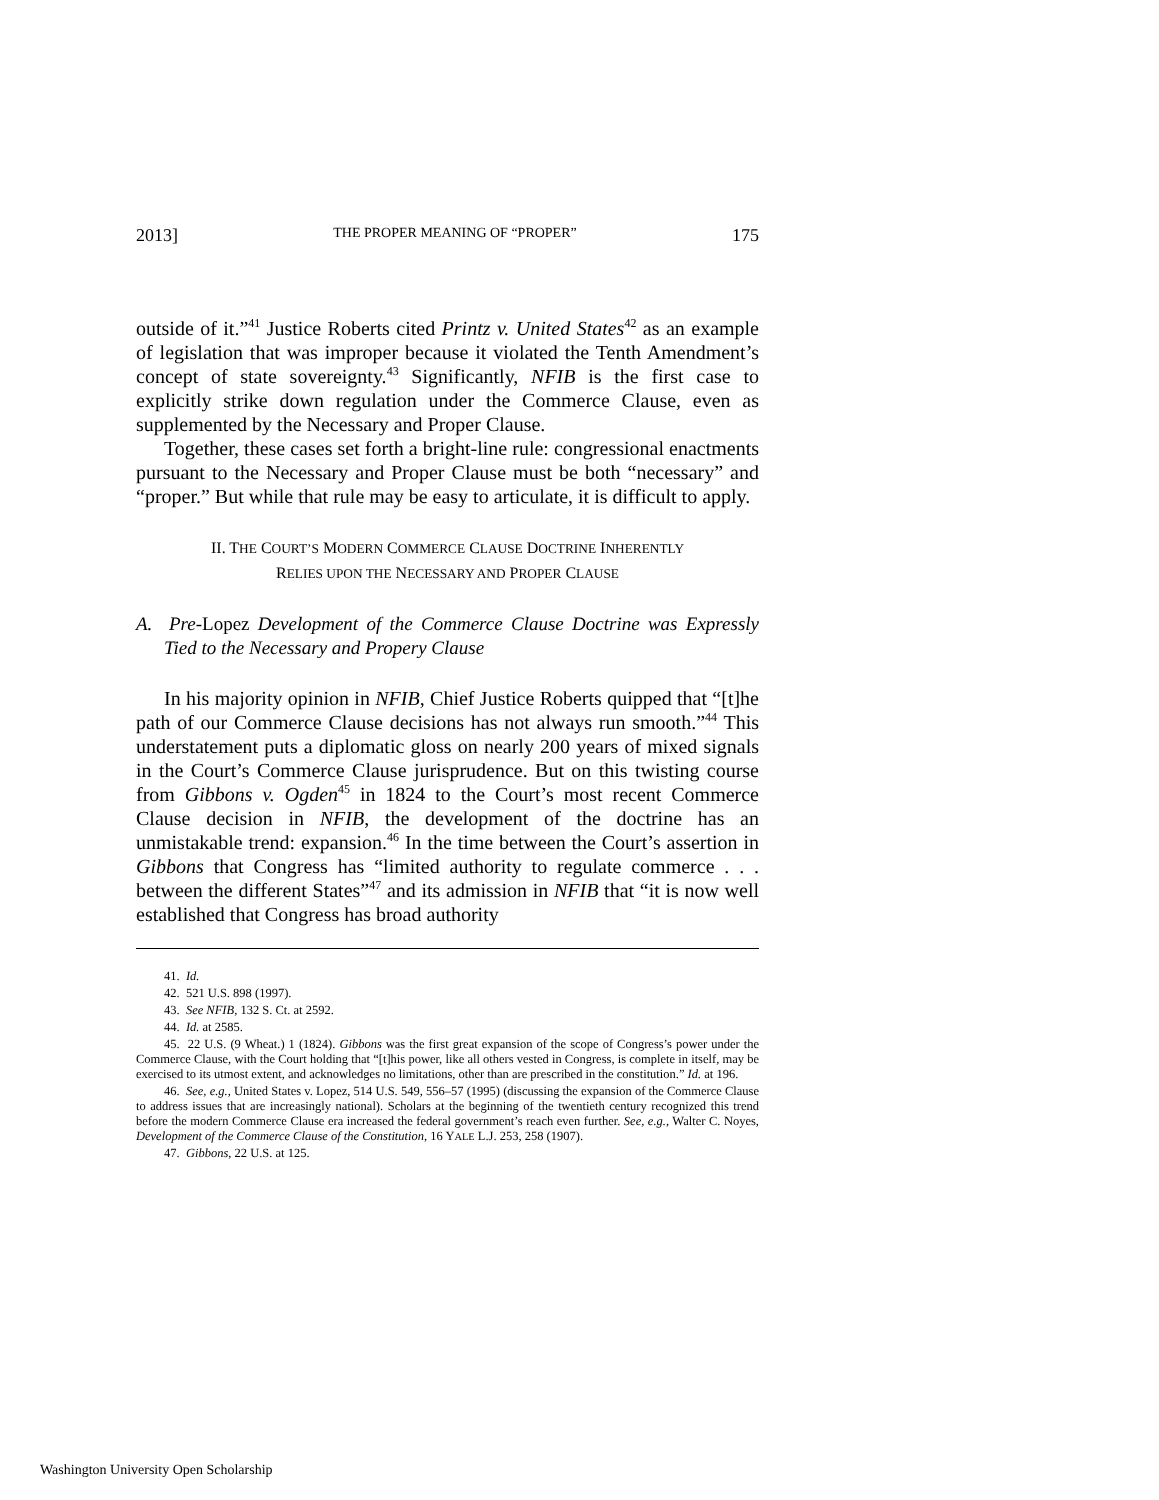2013] THE PROPER MEANING OF “PROPER” 175
outside of it.”<sup>41</sup> Justice Roberts cited Printz v. United States<sup>42</sup> as an example of legislation that was improper because it violated the Tenth Amendment’s concept of state sovereignty.<sup>43</sup> Significantly, NFIB is the first case to explicitly strike down regulation under the Commerce Clause, even as supplemented by the Necessary and Proper Clause.
Together, these cases set forth a bright-line rule: congressional enactments pursuant to the Necessary and Proper Clause must be both “necessary” and “proper.” But while that rule may be easy to articulate, it is difficult to apply.
II. THE COURT’S MODERN COMMERCE CLAUSE DOCTRINE INHERENTLY
RELIES UPON THE NECESSARY AND PROPER CLAUSE
A. Pre-Lopez Development of the Commerce Clause Doctrine was Expressly Tied to the Necessary and Propery Clause
In his majority opinion in NFIB, Chief Justice Roberts quipped that “[t]he path of our Commerce Clause decisions has not always run smooth.”<sup>44</sup> This understatement puts a diplomatic gloss on nearly 200 years of mixed signals in the Court’s Commerce Clause jurisprudence. But on this twisting course from Gibbons v. Ogden<sup>45</sup> in 1824 to the Court’s most recent Commerce Clause decision in NFIB, the development of the doctrine has an unmistakable trend: expansion.<sup>46</sup> In the time between the Court’s assertion in Gibbons that Congress has “limited authority to regulate commerce . . . between the different States”<sup>47</sup> and its admission in NFIB that “it is now well established that Congress has broad authority
41. Id.
42. 521 U.S. 898 (1997).
43. See NFIB, 132 S. Ct. at 2592.
44. Id. at 2585.
45. 22 U.S. (9 Wheat.) 1 (1824). Gibbons was the first great expansion of the scope of Congress’s power under the Commerce Clause, with the Court holding that “[t]his power, like all others vested in Congress, is complete in itself, may be exercised to its utmost extent, and acknowledges no limitations, other than are prescribed in the constitution.” Id. at 196.
46. See, e.g., United States v. Lopez, 514 U.S. 549, 556–57 (1995) (discussing the expansion of the Commerce Clause to address issues that are increasingly national). Scholars at the beginning of the twentieth century recognized this trend before the modern Commerce Clause era increased the federal government’s reach even further. See, e.g., Walter C. Noyes, Development of the Commerce Clause of the Constitution, 16 YALE L.J. 253, 258 (1907).
47. Gibbons, 22 U.S. at 125.
Washington University Open Scholarship